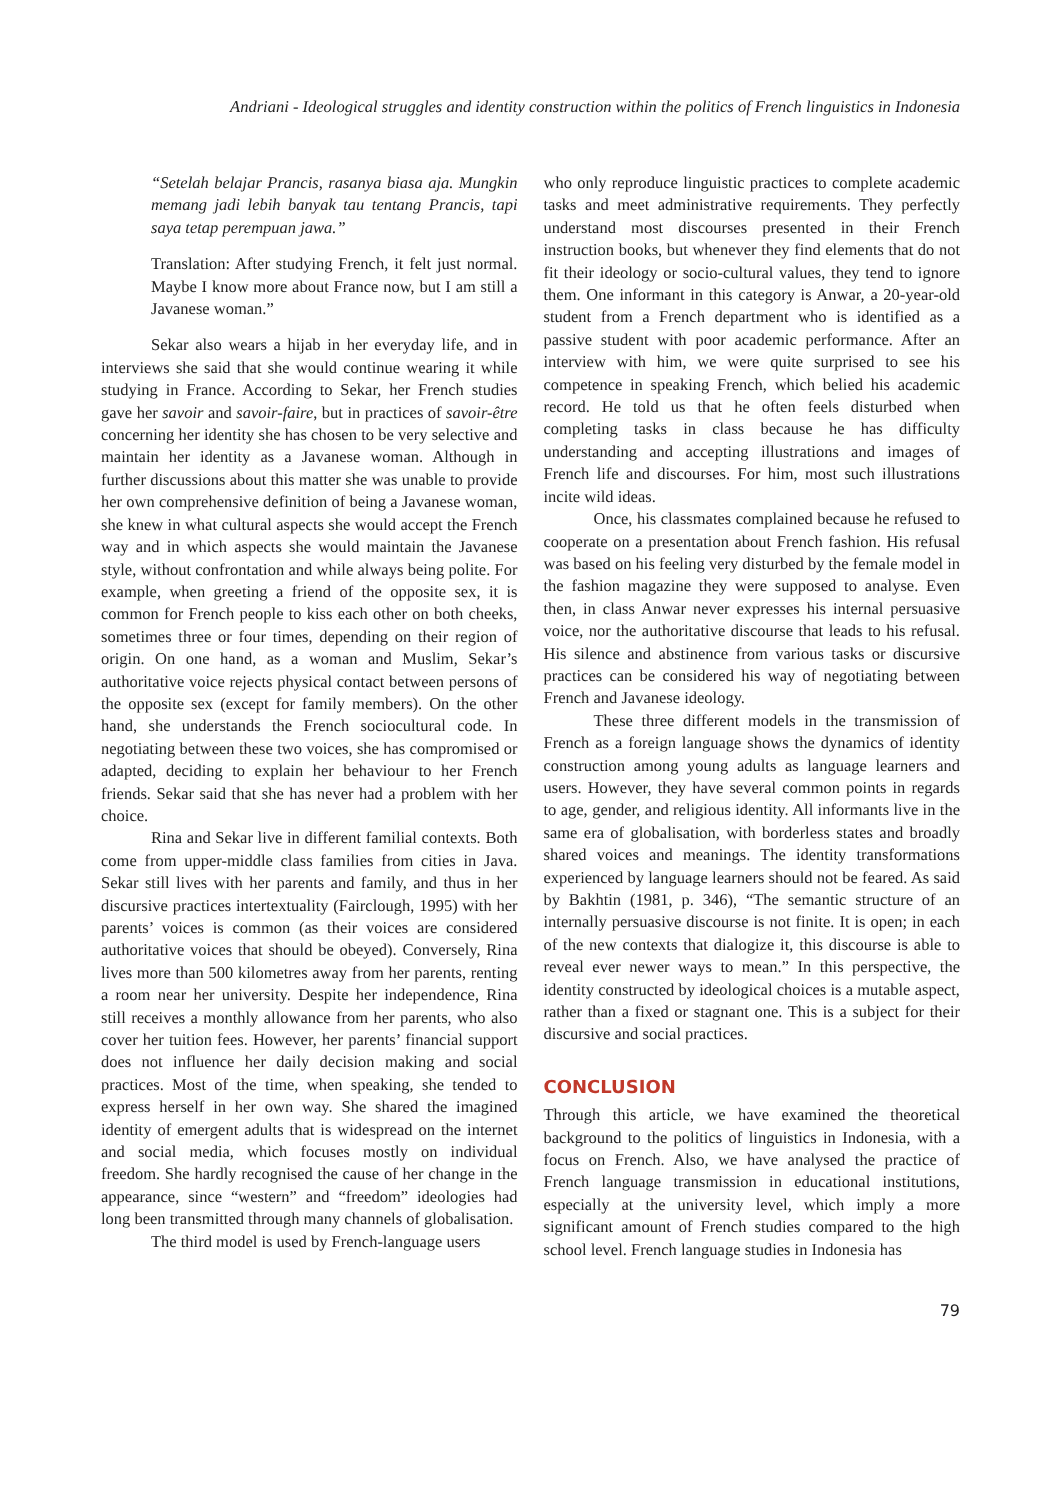Andriani - Ideological struggles and identity construction within the politics of French linguistics in Indonesia
“Setelah belajar Prancis, rasanya biasa aja. Mungkin memang jadi lebih banyak tau tentang Prancis, tapi saya tetap perempuan jawa.”
Translation: After studying French, it felt just normal. Maybe I know more about France now, but I am still a Javanese woman.”
Sekar also wears a hijab in her everyday life, and in interviews she said that she would continue wearing it while studying in France. According to Sekar, her French studies gave her savoir and savoir-faire, but in practices of savoir-être concerning her identity she has chosen to be very selective and maintain her identity as a Javanese woman. Although in further discussions about this matter she was unable to provide her own comprehensive definition of being a Javanese woman, she knew in what cultural aspects she would accept the French way and in which aspects she would maintain the Javanese style, without confrontation and while always being polite. For example, when greeting a friend of the opposite sex, it is common for French people to kiss each other on both cheeks, sometimes three or four times, depending on their region of origin. On one hand, as a woman and Muslim, Sekar’s authoritative voice rejects physical contact between persons of the opposite sex (except for family members). On the other hand, she understands the French sociocultural code. In negotiating between these two voices, she has compromised or adapted, deciding to explain her behaviour to her French friends. Sekar said that she has never had a problem with her choice.
Rina and Sekar live in different familial contexts. Both come from upper-middle class families from cities in Java. Sekar still lives with her parents and family, and thus in her discursive practices intertextuality (Fairclough, 1995) with her parents’ voices is common (as their voices are considered authoritative voices that should be obeyed). Conversely, Rina lives more than 500 kilometres away from her parents, renting a room near her university. Despite her independence, Rina still receives a monthly allowance from her parents, who also cover her tuition fees. However, her parents’ financial support does not influence her daily decision making and social practices. Most of the time, when speaking, she tended to express herself in her own way. She shared the imagined identity of emergent adults that is widespread on the internet and social media, which focuses mostly on individual freedom. She hardly recognised the cause of her change in the appearance, since “western” and “freedom” ideologies had long been transmitted through many channels of globalisation.
The third model is used by French-language users
who only reproduce linguistic practices to complete academic tasks and meet administrative requirements. They perfectly understand most discourses presented in their French instruction books, but whenever they find elements that do not fit their ideology or socio-cultural values, they tend to ignore them. One informant in this category is Anwar, a 20-year-old student from a French department who is identified as a passive student with poor academic performance. After an interview with him, we were quite surprised to see his competence in speaking French, which belied his academic record. He told us that he often feels disturbed when completing tasks in class because he has difficulty understanding and accepting illustrations and images of French life and discourses. For him, most such illustrations incite wild ideas.
Once, his classmates complained because he refused to cooperate on a presentation about French fashion. His refusal was based on his feeling very disturbed by the female model in the fashion magazine they were supposed to analyse. Even then, in class Anwar never expresses his internal persuasive voice, nor the authoritative discourse that leads to his refusal. His silence and abstinence from various tasks or discursive practices can be considered his way of negotiating between French and Javanese ideology.
These three different models in the transmission of French as a foreign language shows the dynamics of identity construction among young adults as language learners and users. However, they have several common points in regards to age, gender, and religious identity. All informants live in the same era of globalisation, with borderless states and broadly shared voices and meanings. The identity transformations experienced by language learners should not be feared. As said by Bakhtin (1981, p. 346), “The semantic structure of an internally persuasive discourse is not finite. It is open; in each of the new contexts that dialogize it, this discourse is able to reveal ever newer ways to mean.” In this perspective, the identity constructed by ideological choices is a mutable aspect, rather than a fixed or stagnant one. This is a subject for their discursive and social practices.
CONCLUSION
Through this article, we have examined the theoretical background to the politics of linguistics in Indonesia, with a focus on French. Also, we have analysed the practice of French language transmission in educational institutions, especially at the university level, which imply a more significant amount of French studies compared to the high school level. French language studies in Indonesia has
79